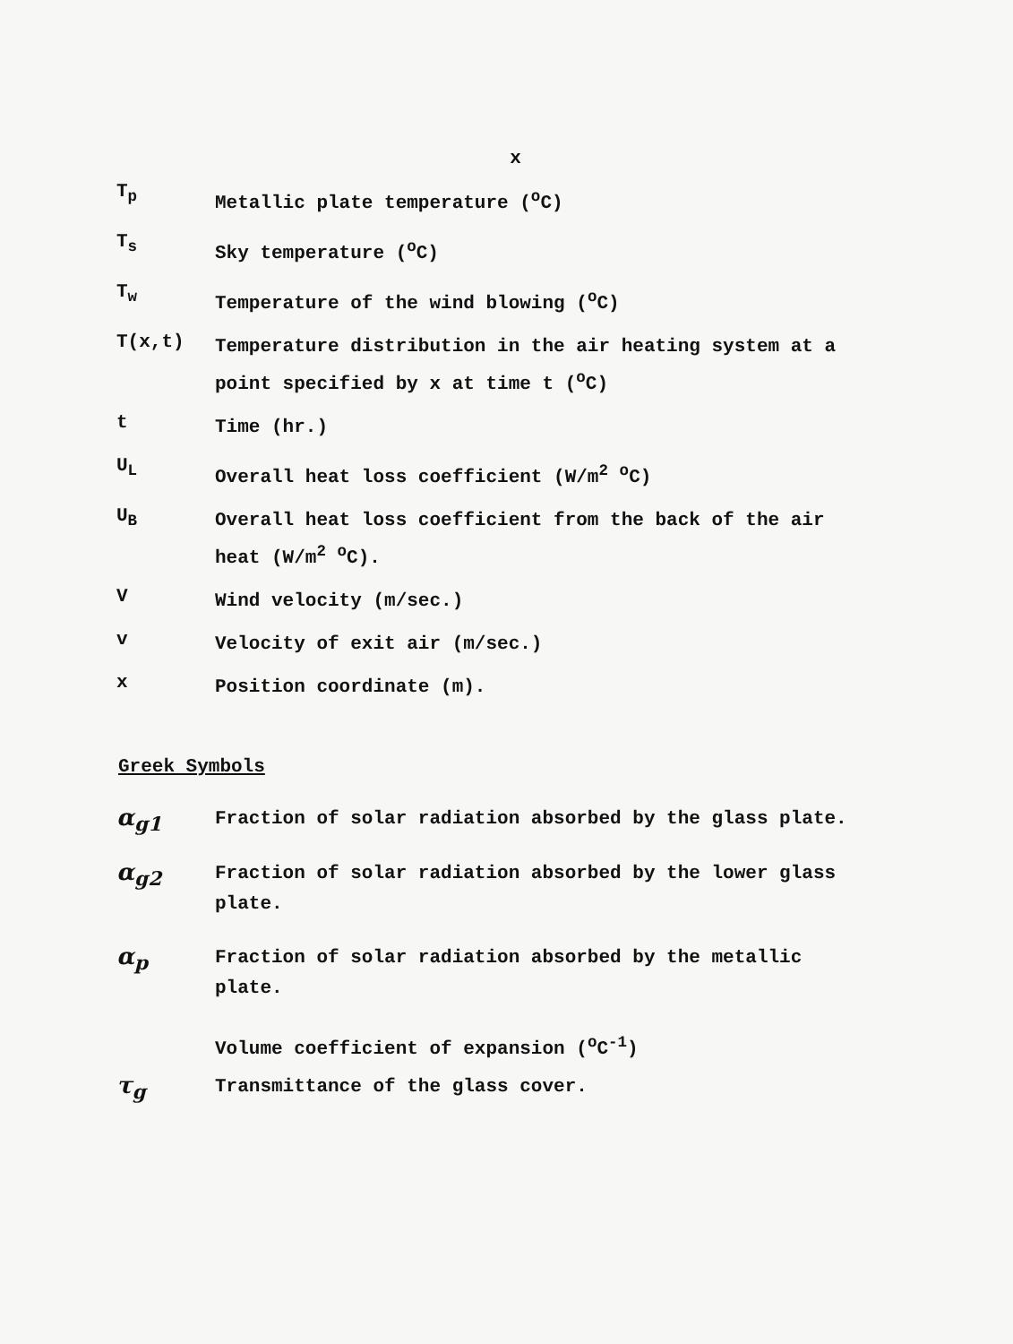x
T<sub>p</sub>
Metallic plate temperature (<sup>o</sup>C)
T<sub>s</sub>
Sky temperature (<sup>o</sup>C)
T<sub>w</sub>
Temperature of the wind blowing (<sup>o</sup>C)
T(x,t)
Temperature distribution in the air heating system at a point specified by x at time t (<sup>o</sup>C)
t
Time (hr.)
U<sub>L</sub>
Overall heat loss coefficient (W/m<sup>2</sup> <sup>o</sup>C)
U<sub>B</sub>
Overall heat loss coefficient from the back of the air heat (W/m<sup>2</sup> <sup>o</sup>C).
V
Wind velocity (m/sec.)
v
Velocity of exit air (m/sec.)
x
Position coordinate (m).
Greek Symbols
α<sub>g1</sub>
Fraction of solar radiation absorbed by the glass plate.
α<sub>g2</sub>
Fraction of solar radiation absorbed by the lower glass plate.
α<sub>p</sub>
Fraction of solar radiation absorbed by the metallic plate.
Volume coefficient of expansion (<sup>o</sup>C<sup>-1</sup>)
τ<sub>g</sub>
Transmittance of the glass cover.